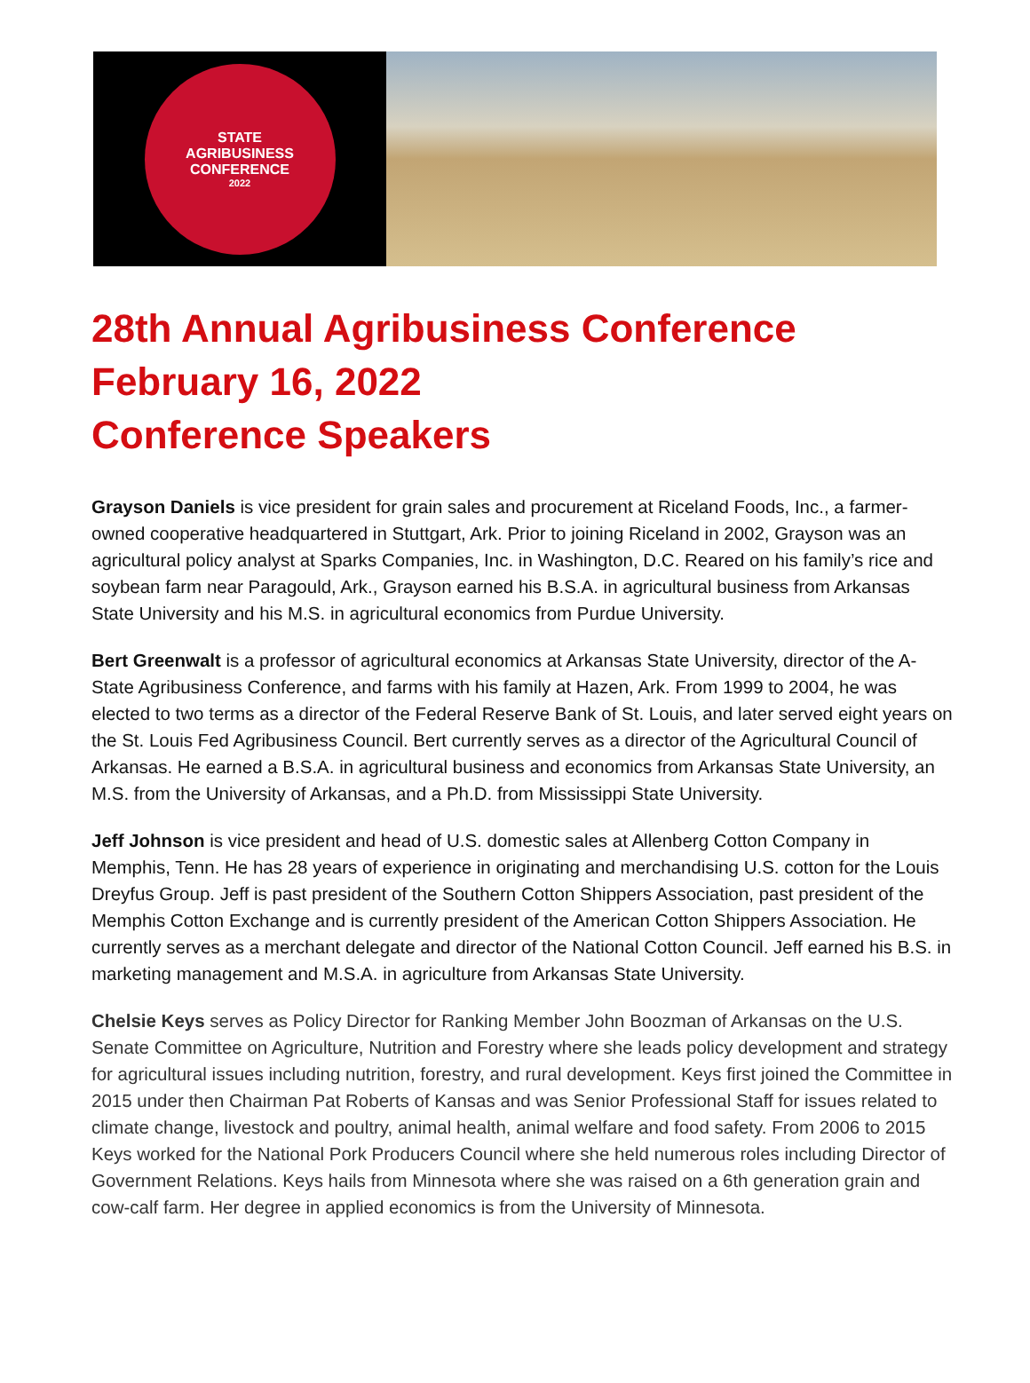STATE
AGRIBUSINESS
CONFERENCE
2022
28th Annual Agribusiness Conference
February 16, 2022
Conference Speakers
Grayson Daniels is vice president for grain sales and procurement at Riceland Foods, Inc., a farmer-owned cooperative headquartered in Stuttgart, Ark. Prior to joining Riceland in 2002, Grayson was an agricultural policy analyst at Sparks Companies, Inc. in Washington, D.C. Reared on his family’s rice and soybean farm near Paragould, Ark., Grayson earned his B.S.A. in agricultural business from Arkansas State University and his M.S. in agricultural economics from Purdue University.
Bert Greenwalt is a professor of agricultural economics at Arkansas State University, director of the A-State Agribusiness Conference, and farms with his family at Hazen, Ark. From 1999 to 2004, he was elected to two terms as a director of the Federal Reserve Bank of St. Louis, and later served eight years on the St. Louis Fed Agribusiness Council. Bert currently serves as a director of the Agricultural Council of Arkansas. He earned a B.S.A. in agricultural business and economics from Arkansas State University, an M.S. from the University of Arkansas, and a Ph.D. from Mississippi State University.
Jeff Johnson is vice president and head of U.S. domestic sales at Allenberg Cotton Company in Memphis, Tenn. He has 28 years of experience in originating and merchandising U.S. cotton for the Louis Dreyfus Group. Jeff is past president of the Southern Cotton Shippers Association, past president of the Memphis Cotton Exchange and is currently president of the American Cotton Shippers Association. He currently serves as a merchant delegate and director of the National Cotton Council. Jeff earned his B.S. in marketing management and M.S.A. in agriculture from Arkansas State University.
Chelsie Keys serves as Policy Director for Ranking Member John Boozman of Arkansas on the U.S. Senate Committee on Agriculture, Nutrition and Forestry where she leads policy development and strategy for agricultural issues including nutrition, forestry, and rural development. Keys first joined the Committee in 2015 under then Chairman Pat Roberts of Kansas and was Senior Professional Staff for issues related to climate change, livestock and poultry, animal health, animal welfare and food safety. From 2006 to 2015 Keys worked for the National Pork Producers Council where she held numerous roles including Director of Government Relations. Keys hails from Minnesota where she was raised on a 6th generation grain and cow-calf farm. Her degree in applied economics is from the University of Minnesota.